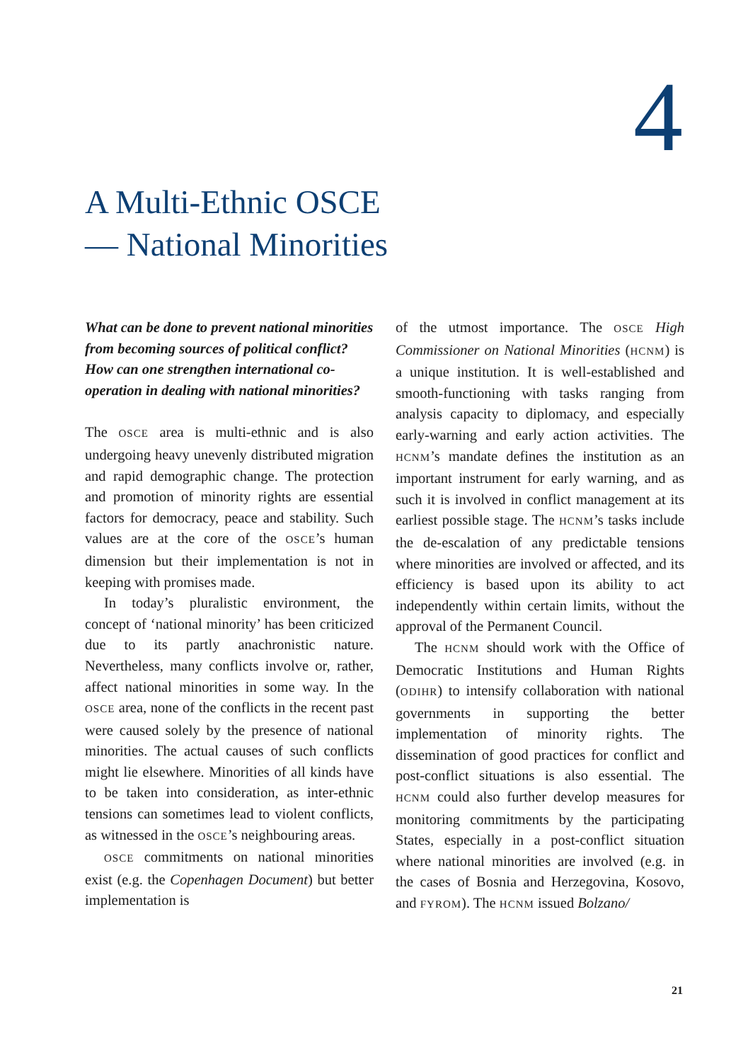4
A Multi-Ethnic OSCE
— National Minorities
What can be done to prevent national minorities from becoming sources of political conflict? How can one strengthen international co-operation in dealing with national minorities?
The OSCE area is multi-ethnic and is also undergoing heavy unevenly distributed migration and rapid demographic change. The protection and promotion of minority rights are essential factors for democracy, peace and stability. Such values are at the core of the OSCE’s human dimension but their implementation is not in keeping with promises made.
In today’s pluralistic environment, the concept of ‘national minority’ has been criticized due to its partly anachronistic nature. Nevertheless, many conflicts involve or, rather, affect national minorities in some way. In the OSCE area, none of the conflicts in the recent past were caused solely by the presence of national minorities. The actual causes of such conflicts might lie elsewhere. Minorities of all kinds have to be taken into consideration, as inter-ethnic tensions can sometimes lead to violent conflicts, as witnessed in the OSCE’s neighbouring areas.
OSCE commitments on national minorities exist (e.g. the Copenhagen Document) but better implementation is
of the utmost importance. The OSCE High Commissioner on National Minorities (HCNM) is a unique institution. It is well-established and smooth-functioning with tasks ranging from analysis capacity to diplomacy, and especially early-warning and early action activities. The HCNM’s mandate defines the institution as an important instrument for early warning, and as such it is involved in conflict management at its earliest possible stage. The HCNM’s tasks include the de-escalation of any predictable tensions where minorities are involved or affected, and its efficiency is based upon its ability to act independently within certain limits, without the approval of the Permanent Council.
The HCNM should work with the Office of Democratic Institutions and Human Rights (ODIHR) to intensify collaboration with national governments in supporting the better implementation of minority rights. The dissemination of good practices for conflict and post-conflict situations is also essential. The HCNM could also further develop measures for monitoring commitments by the participating States, especially in a post-conflict situation where national minorities are involved (e.g. in the cases of Bosnia and Herzegovina, Kosovo, and FYROM). The HCNM issued Bolzano/
21